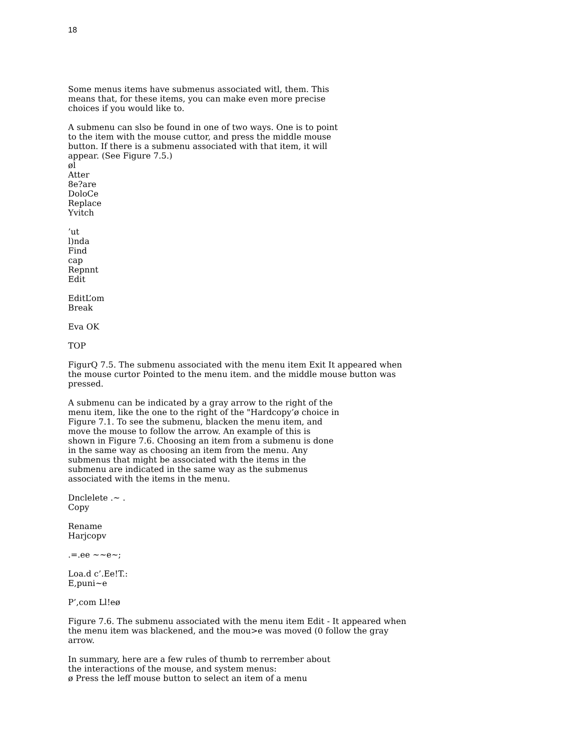18
Some menus items have submenus associated witl, them. This
means that, for these items, you can make even more precise
choices if you would like to.
A submenu can slso be found in one of two ways. One is to point
to the item with the mouse cuttor, and press the middle mouse
button. If there is a submenu associated with that item, it will
appear. (See Figure 7.5.)
øl
Atter
8e?are
DoloCe
Replace
Yvitch
’ut
l)nda
Find
cap
Repnnt
Edit
EditL’om
Break
Eva OK
TOP
FigurQ 7.5. The submenu associated with the menu item Exit It appeared when
the mouse curtor Pointed to the menu item. and the middle mouse button was
pressed.
A submenu can be indicated by a gray arrow to the right of the
menu item, like the one to the right of the "Hardcopy’ø choice in
Figure 7.1. To see the submenu, blacken the menu item, and
move the mouse to follow the arrow. An example of this is
shown in Figure 7.6. Choosing an item from a submenu is done
in the same way as choosing an item from the menu. Any
submenus that might be associated with the items in the
submenu are indicated in the same way as the submenus
associated with the items in the menu.
Dnclelete .~ .
Copy
Rename
Harjcopv
.=.ee ~~e~;
Loa.d c’.Ee!T.:
E,puni~e
P’,com Ll!eø
Figure 7.6. The submenu associated with the menu item Edit - It appeared when
the menu item was blackened, and the mou>e was moved (0 follow the gray
arrow.
In summary, here are a few rules of thumb to rerrember about
the interactions of the mouse, and system menus:
ø Press the leff mouse button to select an item of a menu